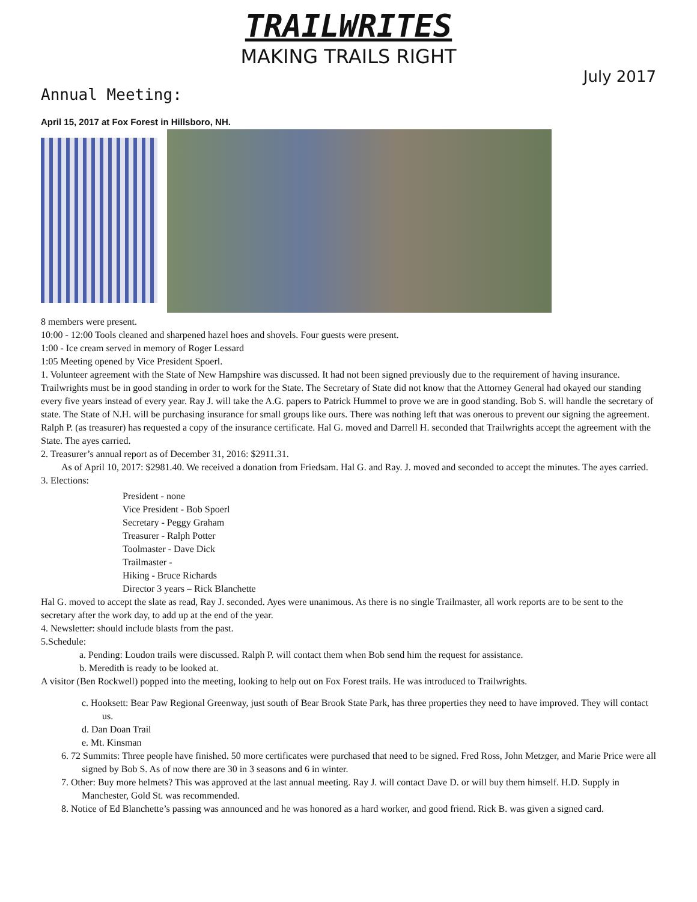TRAILWRITES
MAKING TRAILS RIGHT
July 2017
Annual Meeting:
April 15, 2017 at Fox Forest in Hillsboro, NH.
8 members were present.
10:00 - 12:00 Tools cleaned and sharpened hazel hoes and shovels. Four guests were present.
1:00 - Ice cream served in memory of Roger Lessard
1:05 Meeting opened by Vice President Spoerl.
1. Volunteer agreement with the State of New Hampshire was discussed. It had not been signed previously due to the requirement of having insurance. Trailwrights must be in good standing in order to work for the State. The Secretary of State did not know that the Attorney General had okayed our standing every five years instead of every year. Ray J. will take the A.G. papers to Patrick Hummel to prove we are in good standing. Bob S. will handle the secretary of state. The State of N.H. will be purchasing insurance for small groups like ours. There was nothing left that was onerous to prevent our signing the agreement. Ralph P. (as treasurer) has requested a copy of the insurance certificate. Hal G. moved and Darrell H. seconded that Trailwrights accept the agreement with the State. The ayes carried.
2. Treasurer’s annual report as of December 31, 2016: $2911.31.
As of April 10, 2017: $2981.40. We received a donation from Friedsam. Hal G. and Ray. J. moved and seconded to accept the minutes. The ayes carried.
3. Elections:
President - none
Vice President - Bob Spoerl
Secretary - Peggy Graham
Treasurer - Ralph Potter
Toolmaster - Dave Dick
Trailmaster -
Hiking - Bruce Richards
Director 3 years – Rick Blanchette
Hal G. moved to accept the slate as read, Ray J. seconded. Ayes were unanimous. As there is no single Trailmaster, all work reports are to be sent to the secretary after the work day, to add up at the end of the year.
4. Newsletter: should include blasts from the past.
5.Schedule:
a. Pending: Loudon trails were discussed. Ralph P. will contact them when Bob send him the request for assistance.
b. Meredith is ready to be looked at.
A visitor (Ben Rockwell) popped into the meeting, looking to help out on Fox Forest trails. He was introduced to Trailwrights.
c. Hooksett: Bear Paw Regional Greenway, just south of Bear Brook State Park, has three properties they need to have improved. They will contact us.
d. Dan Doan Trail
e. Mt. Kinsman
6. 72 Summits: Three people have finished. 50 more certificates were purchased that need to be signed. Fred Ross, John Metzger, and Marie Price were all signed by Bob S. As of now there are 30 in 3 seasons and 6 in winter.
7. Other: Buy more helmets? This was approved at the last annual meeting. Ray J. will contact Dave D. or will buy them himself. H.D. Supply in Manchester, Gold St. was recommended.
8. Notice of Ed Blanchette’s passing was announced and he was honored as a hard worker, and good friend. Rick B. was given a signed card.